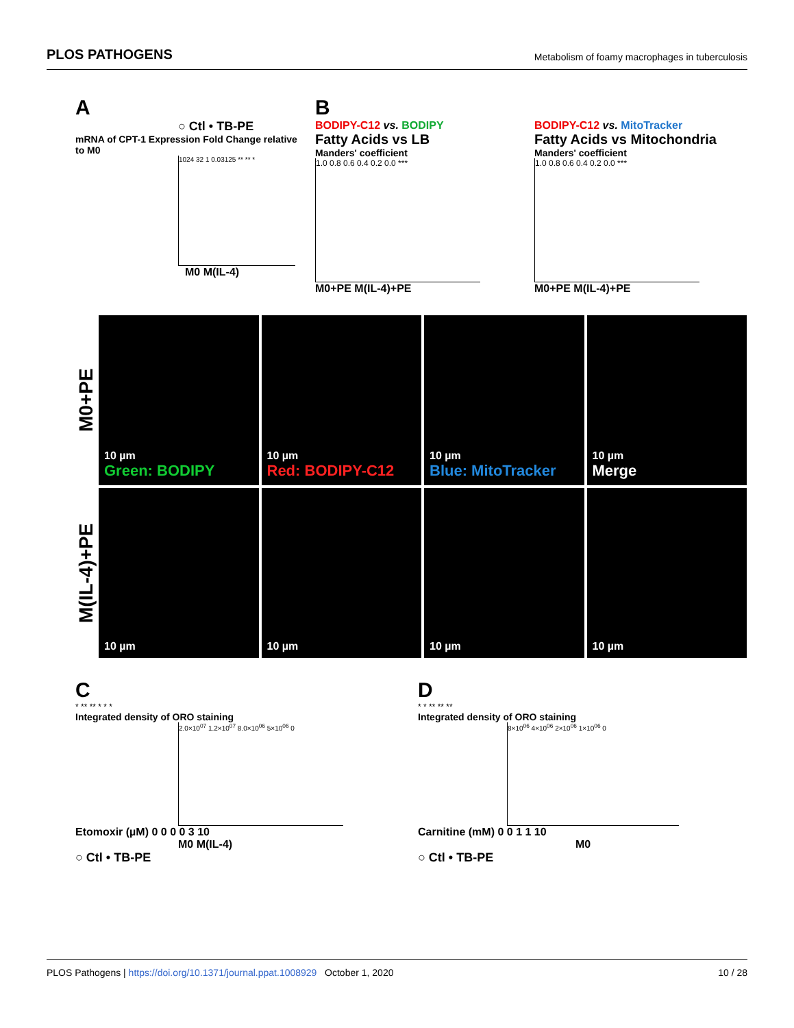PLOS PATHOGENS
Metabolism of foamy macrophages in tuberculosis
A
○ Ctl • TB-PE
mRNA of CPT-1 Expression Fold Change relative to M0
1024 32 1 0.03125 ** ** *
M0 M(IL-4)
B
BODIPY-C12 vs. BODIPY
Fatty Acids vs LB
Manders' coefficient
1.0 0.8 0.6 0.4 0.2 0.0 ***
M0+PE M(IL-4)+PE
BODIPY-C12 vs. MitoTracker
Fatty Acids vs Mitochondria
Manders' coefficient
1.0 0.8 0.6 0.4 0.2 0.0 ***
M0+PE M(IL-4)+PE
M0+PE
10 µm
Green: BODIPY
10 µm
Red: BODIPY-C12
10 µm
Blue: MitoTracker
10 µm
Merge
M(IL-4)+PE
10 µm
10 µm
10 µm
10 µm
C
* ** ** * * *
Integrated density of ORO staining
2.0×10<sup>07</sup> 1.2×10<sup>07</sup> 8.0×10<sup>06</sup> 5×10<sup>06</sup> 0
Etomoxir (µM) 0 0 0 0 3 10
M0 M(IL-4)
○ Ctl • TB-PE
D
* * ** ** **
Integrated density of ORO staining
8×10<sup>06</sup> 4×10<sup>06</sup> 2×10<sup>06</sup> 1×10<sup>06</sup> 0
Carnitine (mM) 0 0 1 1 10
M0
○ Ctl • TB-PE
PLOS Pathogens | https://doi.org/10.1371/journal.ppat.1008929 October 1, 2020
10 / 28